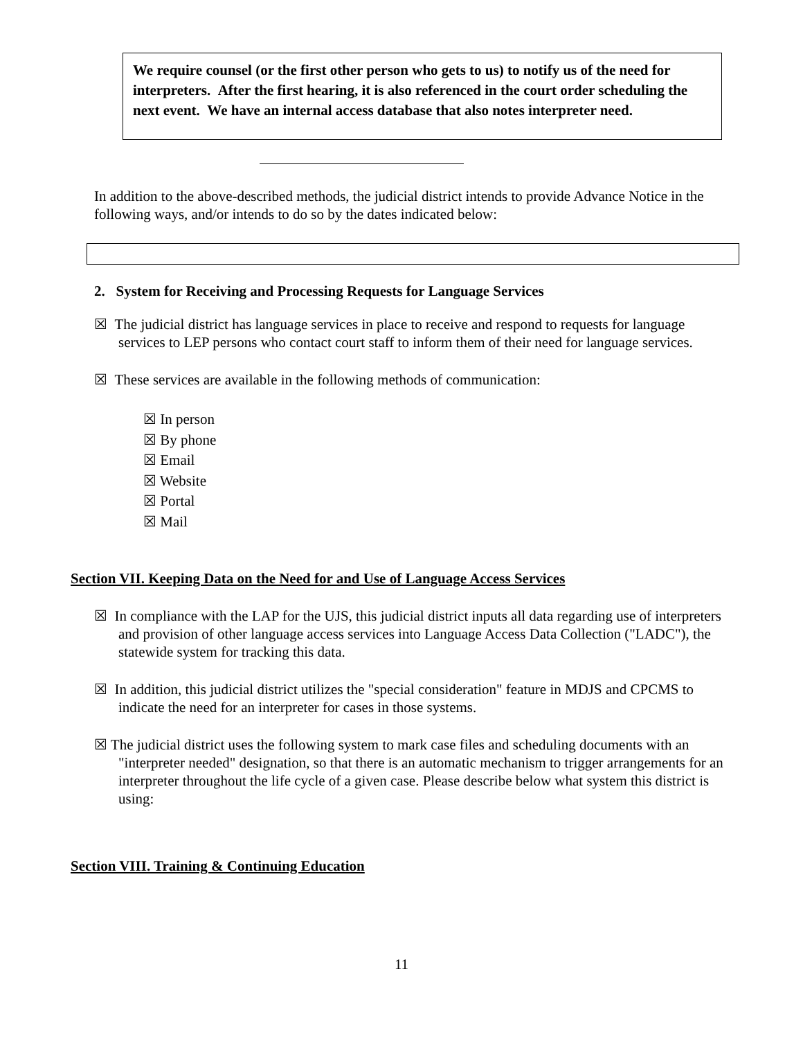We require counsel (or the first other person who gets to us) to notify us of the need for interpreters. After the first hearing, it is also referenced in the court order scheduling the next event. We have an internal access database that also notes interpreter need.
In addition to the above-described methods, the judicial district intends to provide Advance Notice in the following ways, and/or intends to do so by the dates indicated below:
2. System for Receiving and Processing Requests for Language Services
☒ The judicial district has language services in place to receive and respond to requests for language services to LEP persons who contact court staff to inform them of their need for language services.
☒ These services are available in the following methods of communication:
☒ In person
☒ By phone
☒ Email
☒ Website
☒ Portal
☒ Mail
Section VII. Keeping Data on the Need for and Use of Language Access Services
☒ In compliance with the LAP for the UJS, this judicial district inputs all data regarding use of interpreters and provision of other language access services into Language Access Data Collection ("LADC"), the statewide system for tracking this data.
☒ In addition, this judicial district utilizes the "special consideration" feature in MDJS and CPCMS to indicate the need for an interpreter for cases in those systems.
☒ The judicial district uses the following system to mark case files and scheduling documents with an "interpreter needed" designation, so that there is an automatic mechanism to trigger arrangements for an interpreter throughout the life cycle of a given case. Please describe below what system this district is using:
Section VIII. Training & Continuing Education
11